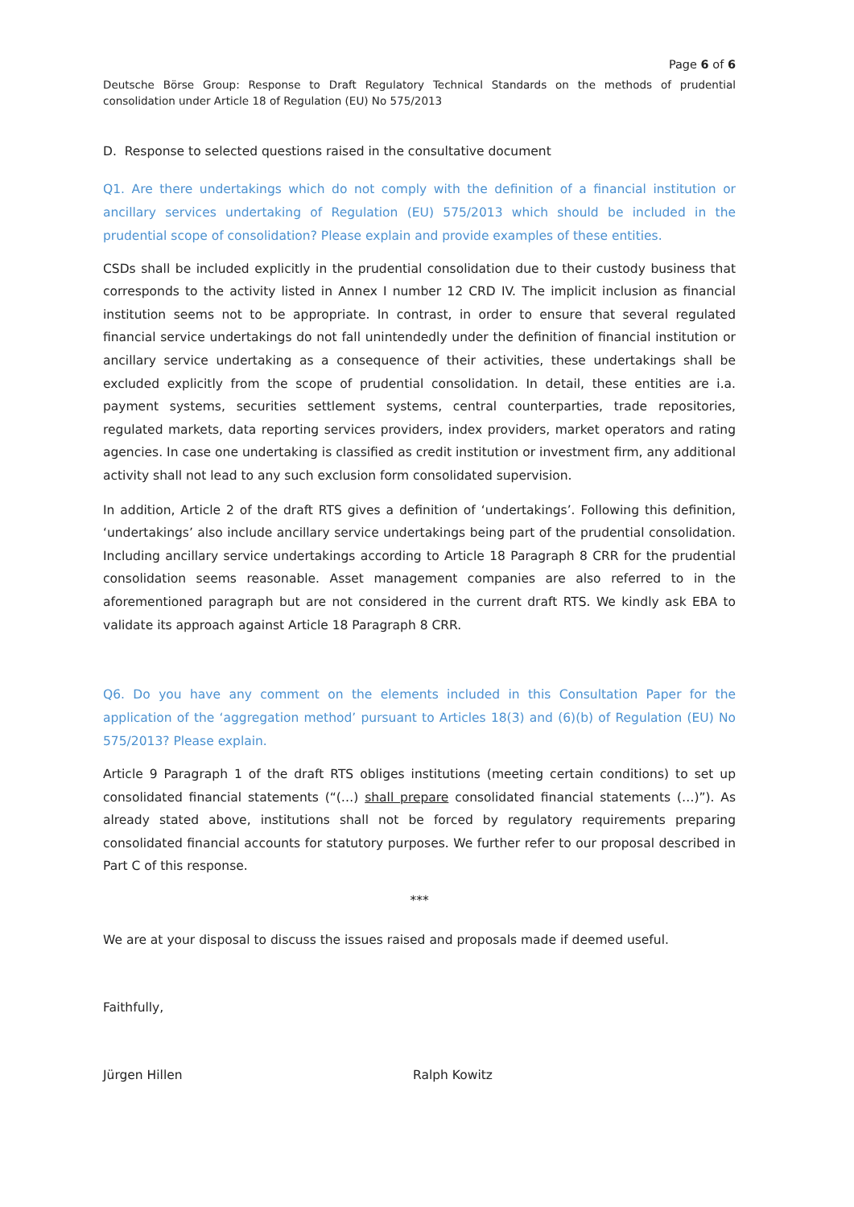Page 6 of 6
Deutsche Börse Group: Response to Draft Regulatory Technical Standards on the methods of prudential consolidation under Article 18 of Regulation (EU) No 575/2013
D. Response to selected questions raised in the consultative document
Q1. Are there undertakings which do not comply with the definition of a financial institution or ancillary services undertaking of Regulation (EU) 575/2013 which should be included in the prudential scope of consolidation? Please explain and provide examples of these entities.
CSDs shall be included explicitly in the prudential consolidation due to their custody business that corresponds to the activity listed in Annex I number 12 CRD IV. The implicit inclusion as financial institution seems not to be appropriate. In contrast, in order to ensure that several regulated financial service undertakings do not fall unintendedly under the definition of financial institution or ancillary service undertaking as a consequence of their activities, these undertakings shall be excluded explicitly from the scope of prudential consolidation. In detail, these entities are i.a. payment systems, securities settlement systems, central counterparties, trade repositories, regulated markets, data reporting services providers, index providers, market operators and rating agencies. In case one undertaking is classified as credit institution or investment firm, any additional activity shall not lead to any such exclusion form consolidated supervision.
In addition, Article 2 of the draft RTS gives a definition of ‘undertakings’. Following this definition, ‘undertakings’ also include ancillary service undertakings being part of the prudential consolidation. Including ancillary service undertakings according to Article 18 Paragraph 8 CRR for the prudential consolidation seems reasonable. Asset management companies are also referred to in the aforementioned paragraph but are not considered in the current draft RTS. We kindly ask EBA to validate its approach against Article 18 Paragraph 8 CRR.
Q6. Do you have any comment on the elements included in this Consultation Paper for the application of the ‘aggregation method’ pursuant to Articles 18(3) and (6)(b) of Regulation (EU) No 575/2013? Please explain.
Article 9 Paragraph 1 of the draft RTS obliges institutions (meeting certain conditions) to set up consolidated financial statements (“(…) shall prepare consolidated financial statements (…)”). As already stated above, institutions shall not be forced by regulatory requirements preparing consolidated financial accounts for statutory purposes. We further refer to our proposal described in Part C of this response.
***
We are at your disposal to discuss the issues raised and proposals made if deemed useful.
Faithfully,
Jürgen Hillen Ralph Kowitz